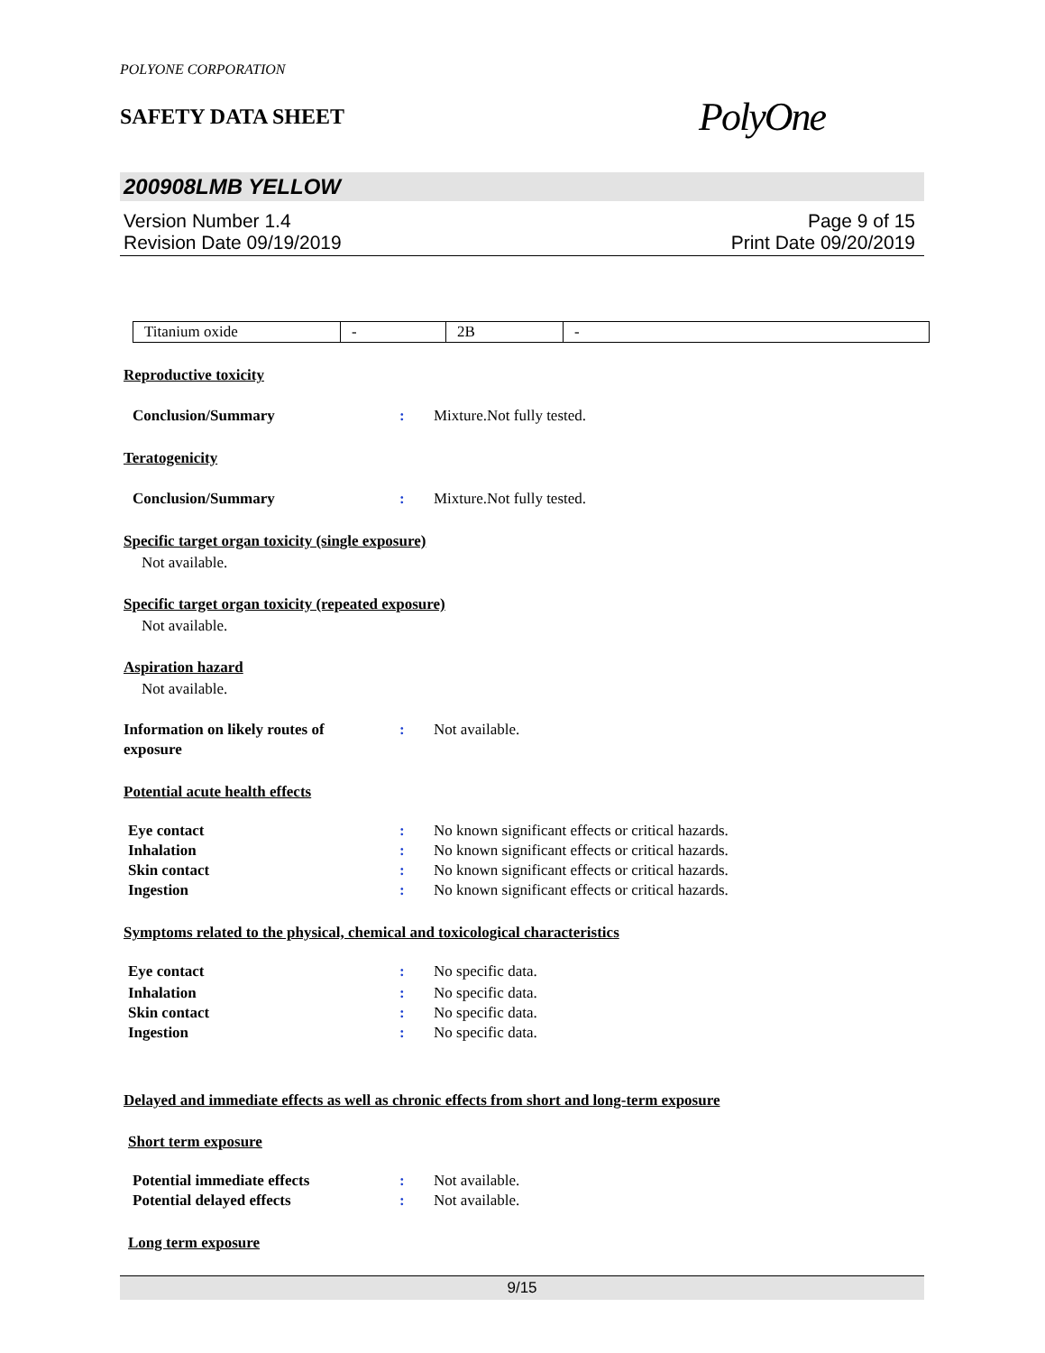POLYONE CORPORATION
SAFETY DATA SHEET
PolyOne
200908LMB YELLOW
Version Number 1.4
Revision Date 09/19/2019
Page 9 of 15
Print Date 09/20/2019
| Titanium oxide | - | 2B | - |
Reproductive toxicity
Conclusion/Summary : Mixture.Not fully tested.
Teratogenicity
Conclusion/Summary : Mixture.Not fully tested.
Specific target organ toxicity (single exposure)
Not available.
Specific target organ toxicity (repeated exposure)
Not available.
Aspiration hazard
Not available.
Information on likely routes of
exposure
: Not available.
Potential acute health effects
Eye contact : No known significant effects or critical hazards.
Inhalation : No known significant effects or critical hazards.
Skin contact : No known significant effects or critical hazards.
Ingestion : No known significant effects or critical hazards.
Symptoms related to the physical, chemical and toxicological characteristics
Eye contact : No specific data.
Inhalation : No specific data.
Skin contact : No specific data.
Ingestion : No specific data.
Delayed and immediate effects as well as chronic effects from short and long-term exposure
Short term exposure
Potential immediate effects : Not available.
Potential delayed effects : Not available.
Long term exposure
9/15